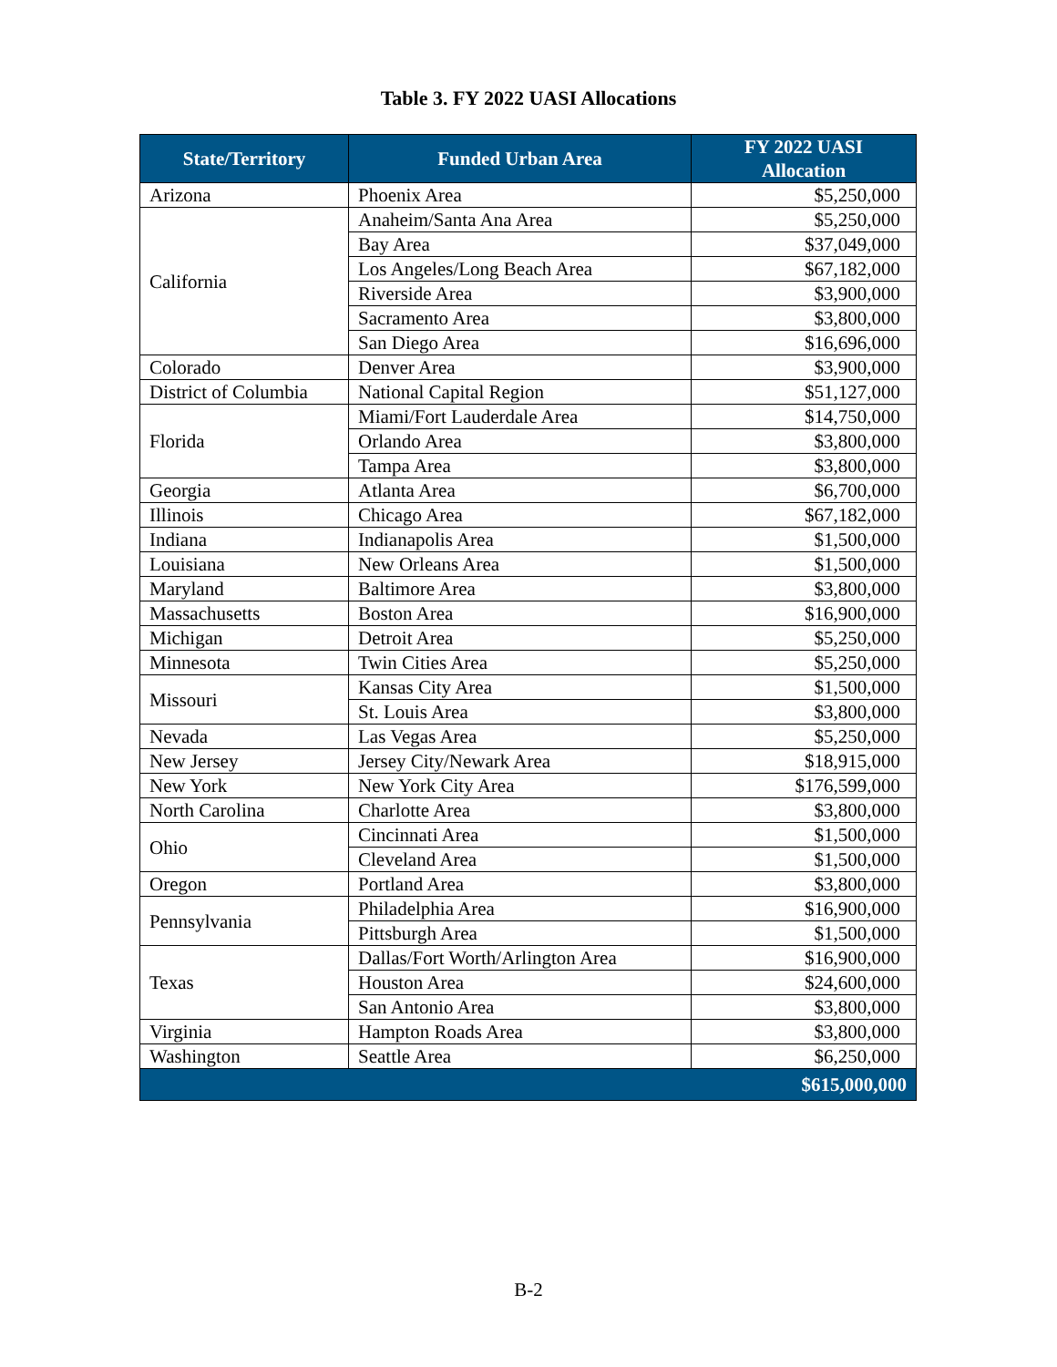Table 3. FY 2022 UASI Allocations
| State/Territory | Funded Urban Area | FY 2022 UASI Allocation |
| --- | --- | --- |
| Arizona | Phoenix Area | $5,250,000 |
| California | Anaheim/Santa Ana Area | $5,250,000 |
| | Bay Area | $37,049,000 |
| | Los Angeles/Long Beach Area | $67,182,000 |
| | Riverside Area | $3,900,000 |
| | Sacramento Area | $3,800,000 |
| | San Diego Area | $16,696,000 |
| Colorado | Denver Area | $3,900,000 |
| District of Columbia | National Capital Region | $51,127,000 |
| Florida | Miami/Fort Lauderdale Area | $14,750,000 |
| | Orlando Area | $3,800,000 |
| | Tampa Area | $3,800,000 |
| Georgia | Atlanta Area | $6,700,000 |
| Illinois | Chicago Area | $67,182,000 |
| Indiana | Indianapolis Area | $1,500,000 |
| Louisiana | New Orleans Area | $1,500,000 |
| Maryland | Baltimore Area | $3,800,000 |
| Massachusetts | Boston Area | $16,900,000 |
| Michigan | Detroit Area | $5,250,000 |
| Minnesota | Twin Cities Area | $5,250,000 |
| Missouri | Kansas City Area | $1,500,000 |
| | St. Louis Area | $3,800,000 |
| Nevada | Las Vegas Area | $5,250,000 |
| New Jersey | Jersey City/Newark Area | $18,915,000 |
| New York | New York City Area | $176,599,000 |
| North Carolina | Charlotte Area | $3,800,000 |
| Ohio | Cincinnati Area | $1,500,000 |
| | Cleveland Area | $1,500,000 |
| Oregon | Portland Area | $3,800,000 |
| Pennsylvania | Philadelphia Area | $16,900,000 |
| | Pittsburgh Area | $1,500,000 |
| Texas | Dallas/Fort Worth/Arlington Area | $16,900,000 |
| | Houston Area | $24,600,000 |
| | San Antonio Area | $3,800,000 |
| Virginia | Hampton Roads Area | $3,800,000 |
| Washington | Seattle Area | $6,250,000 |
| $615,000,000 | | |
B-2